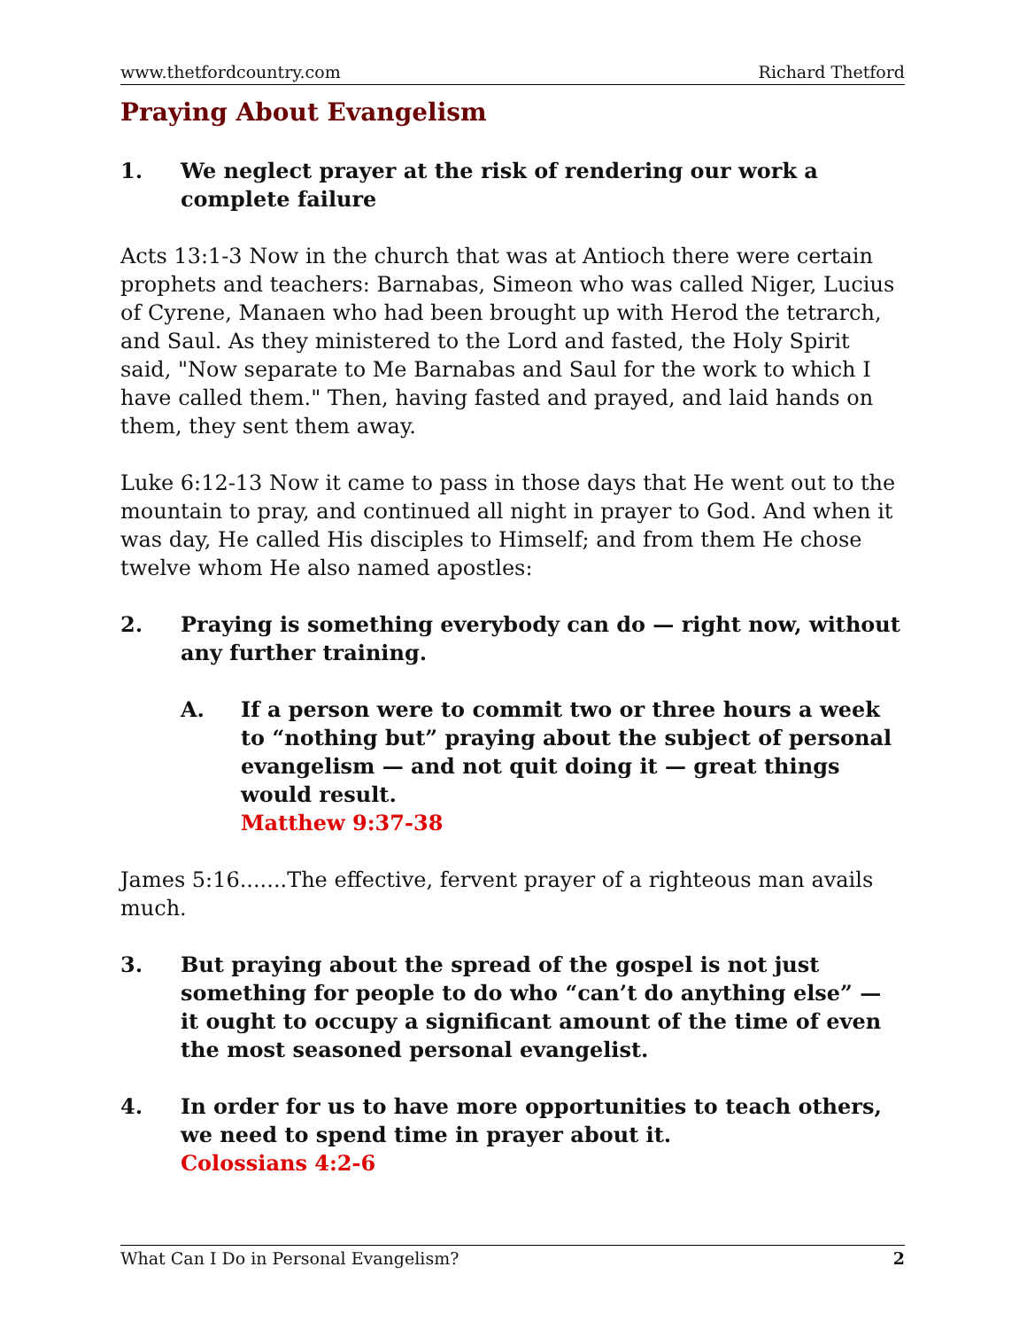www.thetfordcountry.com Richard Thetford
Praying About Evangelism
1. We neglect prayer at the risk of rendering our work a complete failure
Acts 13:1-3 Now in the church that was at Antioch there were certain prophets and teachers: Barnabas, Simeon who was called Niger, Lucius of Cyrene, Manaen who had been brought up with Herod the tetrarch, and Saul. As they ministered to the Lord and fasted, the Holy Spirit said, "Now separate to Me Barnabas and Saul for the work to which I have called them." Then, having fasted and prayed, and laid hands on them, they sent them away.
Luke 6:12-13 Now it came to pass in those days that He went out to the mountain to pray, and continued all night in prayer to God. And when it was day, He called His disciples to Himself; and from them He chose twelve whom He also named apostles:
2. Praying is something everybody can do — right now, without any further training.
A. If a person were to commit two or three hours a week to “nothing but” praying about the subject of personal evangelism — and not quit doing it — great things would result.
Matthew 9:37-38
James 5:16.......The effective, fervent prayer of a righteous man avails much.
3. But praying about the spread of the gospel is not just something for people to do who “can’t do anything else” — it ought to occupy a significant amount of the time of even the most seasoned personal evangelist.
4. In order for us to have more opportunities to teach others, we need to spend time in prayer about it.
Colossians 4:2-6
What Can I Do in Personal Evangelism? 2